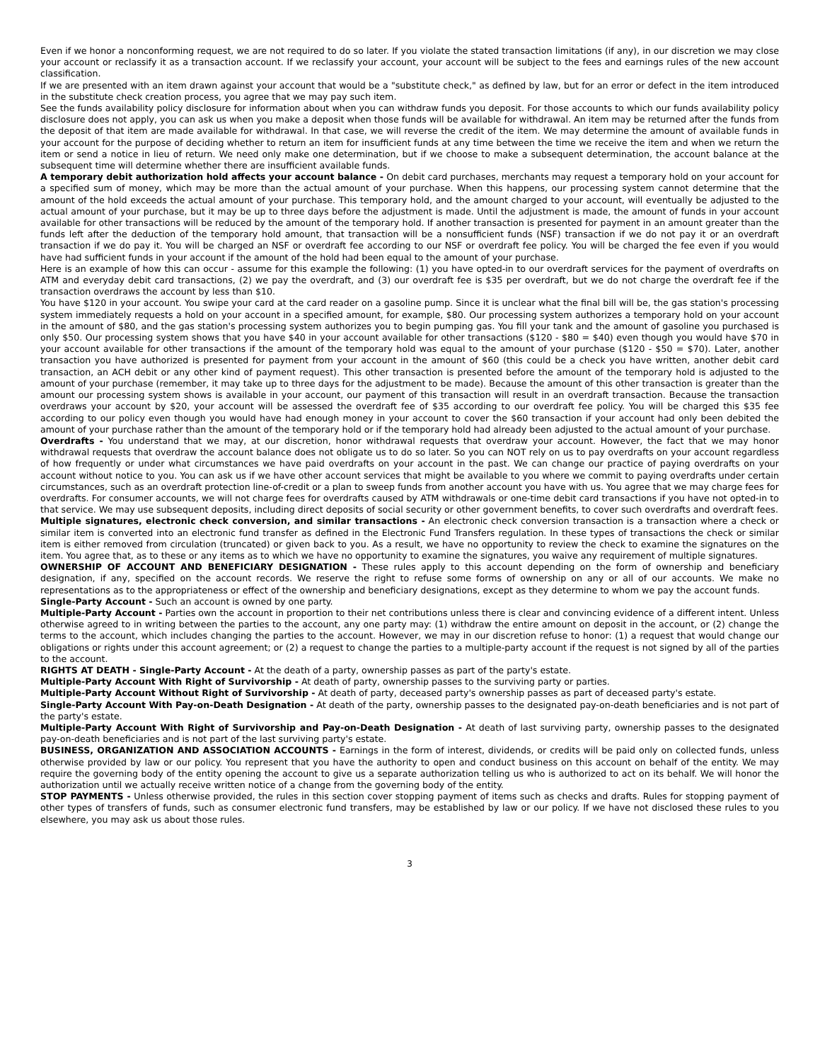Even if we honor a nonconforming request, we are not required to do so later. If you violate the stated transaction limitations (if any), in our discretion we may close your account or reclassify it as a transaction account. If we reclassify your account, your account will be subject to the fees and earnings rules of the new account classification.
If we are presented with an item drawn against your account that would be a "substitute check," as defined by law, but for an error or defect in the item introduced in the substitute check creation process, you agree that we may pay such item.
See the funds availability policy disclosure for information about when you can withdraw funds you deposit. For those accounts to which our funds availability policy disclosure does not apply, you can ask us when you make a deposit when those funds will be available for withdrawal. An item may be returned after the funds from the deposit of that item are made available for withdrawal. In that case, we will reverse the credit of the item. We may determine the amount of available funds in your account for the purpose of deciding whether to return an item for insufficient funds at any time between the time we receive the item and when we return the item or send a notice in lieu of return. We need only make one determination, but if we choose to make a subsequent determination, the account balance at the subsequent time will determine whether there are insufficient available funds.
A temporary debit authorization hold affects your account balance - On debit card purchases, merchants may request a temporary hold on your account for a specified sum of money, which may be more than the actual amount of your purchase. When this happens, our processing system cannot determine that the amount of the hold exceeds the actual amount of your purchase. This temporary hold, and the amount charged to your account, will eventually be adjusted to the actual amount of your purchase, but it may be up to three days before the adjustment is made. Until the adjustment is made, the amount of funds in your account available for other transactions will be reduced by the amount of the temporary hold. If another transaction is presented for payment in an amount greater than the funds left after the deduction of the temporary hold amount, that transaction will be a nonsufficient funds (NSF) transaction if we do not pay it or an overdraft transaction if we do pay it. You will be charged an NSF or overdraft fee according to our NSF or overdraft fee policy. You will be charged the fee even if you would have had sufficient funds in your account if the amount of the hold had been equal to the amount of your purchase.
Here is an example of how this can occur - assume for this example the following: (1) you have opted-in to our overdraft services for the payment of overdrafts on ATM and everyday debit card transactions, (2) we pay the overdraft, and (3) our overdraft fee is $35 per overdraft, but we do not charge the overdraft fee if the transaction overdraws the account by less than $10.
You have $120 in your account. You swipe your card at the card reader on a gasoline pump. Since it is unclear what the final bill will be, the gas station's processing system immediately requests a hold on your account in a specified amount, for example, $80. Our processing system authorizes a temporary hold on your account in the amount of $80, and the gas station's processing system authorizes you to begin pumping gas. You fill your tank and the amount of gasoline you purchased is only $50. Our processing system shows that you have $40 in your account available for other transactions ($120 - $80 = $40) even though you would have $70 in your account available for other transactions if the amount of the temporary hold was equal to the amount of your purchase ($120 - $50 = $70). Later, another transaction you have authorized is presented for payment from your account in the amount of $60 (this could be a check you have written, another debit card transaction, an ACH debit or any other kind of payment request). This other transaction is presented before the amount of the temporary hold is adjusted to the amount of your purchase (remember, it may take up to three days for the adjustment to be made). Because the amount of this other transaction is greater than the amount our processing system shows is available in your account, our payment of this transaction will result in an overdraft transaction. Because the transaction overdraws your account by $20, your account will be assessed the overdraft fee of $35 according to our overdraft fee policy. You will be charged this $35 fee according to our policy even though you would have had enough money in your account to cover the $60 transaction if your account had only been debited the amount of your purchase rather than the amount of the temporary hold or if the temporary hold had already been adjusted to the actual amount of your purchase.
Overdrafts - You understand that we may, at our discretion, honor withdrawal requests that overdraw your account. However, the fact that we may honor withdrawal requests that overdraw the account balance does not obligate us to do so later. So you can NOT rely on us to pay overdrafts on your account regardless of how frequently or under what circumstances we have paid overdrafts on your account in the past. We can change our practice of paying overdrafts on your account without notice to you. You can ask us if we have other account services that might be available to you where we commit to paying overdrafts under certain circumstances, such as an overdraft protection line-of-credit or a plan to sweep funds from another account you have with us. You agree that we may charge fees for overdrafts. For consumer accounts, we will not charge fees for overdrafts caused by ATM withdrawals or one-time debit card transactions if you have not opted-in to that service. We may use subsequent deposits, including direct deposits of social security or other government benefits, to cover such overdrafts and overdraft fees.
Multiple signatures, electronic check conversion, and similar transactions - An electronic check conversion transaction is a transaction where a check or similar item is converted into an electronic fund transfer as defined in the Electronic Fund Transfers regulation. In these types of transactions the check or similar item is either removed from circulation (truncated) or given back to you. As a result, we have no opportunity to review the check to examine the signatures on the item. You agree that, as to these or any items as to which we have no opportunity to examine the signatures, you waive any requirement of multiple signatures.
OWNERSHIP OF ACCOUNT AND BENEFICIARY DESIGNATION - These rules apply to this account depending on the form of ownership and beneficiary designation, if any, specified on the account records. We reserve the right to refuse some forms of ownership on any or all of our accounts. We make no representations as to the appropriateness or effect of the ownership and beneficiary designations, except as they determine to whom we pay the account funds.
Single-Party Account - Such an account is owned by one party.
Multiple-Party Account - Parties own the account in proportion to their net contributions unless there is clear and convincing evidence of a different intent. Unless otherwise agreed to in writing between the parties to the account, any one party may: (1) withdraw the entire amount on deposit in the account, or (2) change the terms to the account, which includes changing the parties to the account. However, we may in our discretion refuse to honor: (1) a request that would change our obligations or rights under this account agreement; or (2) a request to change the parties to a multiple-party account if the request is not signed by all of the parties to the account.
RIGHTS AT DEATH - Single-Party Account - At the death of a party, ownership passes as part of the party's estate.
Multiple-Party Account With Right of Survivorship - At death of party, ownership passes to the surviving party or parties.
Multiple-Party Account Without Right of Survivorship - At death of party, deceased party's ownership passes as part of deceased party's estate.
Single-Party Account With Pay-on-Death Designation - At death of the party, ownership passes to the designated pay-on-death beneficiaries and is not part of the party's estate.
Multiple-Party Account With Right of Survivorship and Pay-on-Death Designation - At death of last surviving party, ownership passes to the designated pay-on-death beneficiaries and is not part of the last surviving party's estate.
BUSINESS, ORGANIZATION AND ASSOCIATION ACCOUNTS - Earnings in the form of interest, dividends, or credits will be paid only on collected funds, unless otherwise provided by law or our policy. You represent that you have the authority to open and conduct business on this account on behalf of the entity. We may require the governing body of the entity opening the account to give us a separate authorization telling us who is authorized to act on its behalf. We will honor the authorization until we actually receive written notice of a change from the governing body of the entity.
STOP PAYMENTS - Unless otherwise provided, the rules in this section cover stopping payment of items such as checks and drafts. Rules for stopping payment of other types of transfers of funds, such as consumer electronic fund transfers, may be established by law or our policy. If we have not disclosed these rules to you elsewhere, you may ask us about those rules.
3